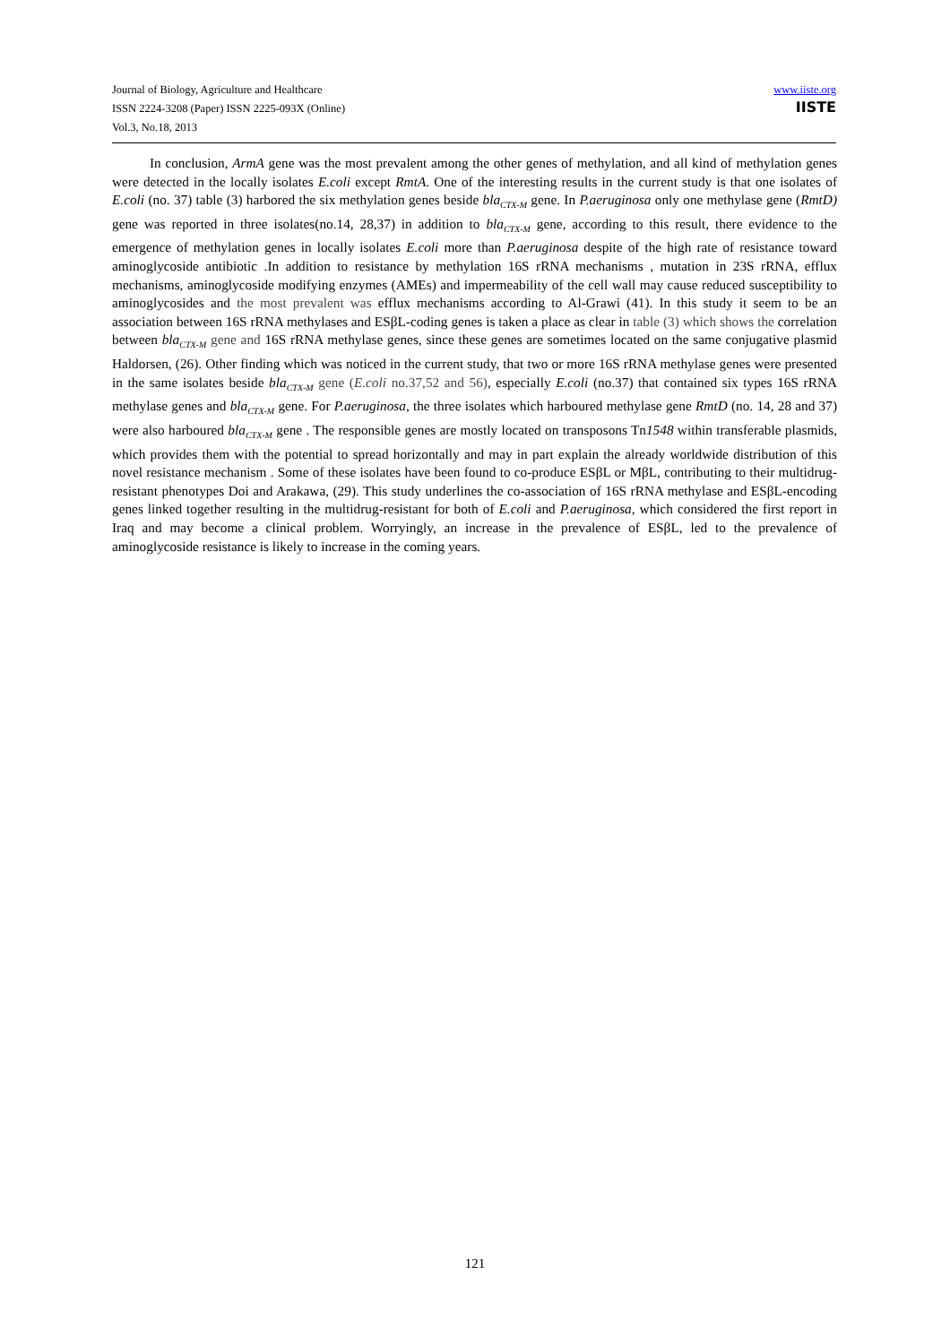Journal of Biology, Agriculture and Healthcare
ISSN 2224-3208 (Paper) ISSN 2225-093X (Online)
Vol.3, No.18, 2013
www.iiste.org
IISTE
In conclusion, ArmA gene was the most prevalent among the other genes of methylation, and all kind of methylation genes were detected in the locally isolates E.coli except RmtA. One of the interesting results in the current study is that one isolates of E.coli (no. 37) table (3) harbored the six methylation genes beside bla<sub>CTX-M</sub> gene. In P.aeruginosa only one methylase gene (RmtD) gene was reported in three isolates(no.14, 28,37) in addition to bla<sub>CTX-M</sub> gene, according to this result, there evidence to the emergence of methylation genes in locally isolates E.coli more than P.aeruginosa despite of the high rate of resistance toward aminoglycoside antibiotic .In addition to resistance by methylation 16S rRNA mechanisms , mutation in 23S rRNA, efflux mechanisms, aminoglycoside modifying enzymes (AMEs) and impermeability of the cell wall may cause reduced susceptibility to aminoglycosides and the most prevalent was efflux mechanisms according to Al-Grawi (41). In this study it seem to be an association between 16S rRNA methylases and ESβL-coding genes is taken a place as clear in table (3) which shows the correlation between bla<sub>CTX-M</sub> gene and 16S rRNA methylase genes, since these genes are sometimes located on the same conjugative plasmid Haldorsen, (26). Other finding which was noticed in the current study, that two or more 16S rRNA methylase genes were presented in the same isolates beside bla<sub>CTX-M</sub> gene (E.coli no.37,52 and 56), especially E.coli (no.37) that contained six types 16S rRNA methylase genes and bla<sub>CTX-M</sub> gene. For P.aeruginosa, the three isolates which harboured methylase gene RmtD (no. 14, 28 and 37) were also harboured bla<sub>CTX-M</sub> gene . The responsible genes are mostly located on transposons Tn1548 within transferable plasmids, which provides them with the potential to spread horizontally and may in part explain the already worldwide distribution of this novel resistance mechanism . Some of these isolates have been found to co-produce ESβL or MβL, contributing to their multidrug-resistant phenotypes Doi and Arakawa, (29). This study underlines the co-association of 16S rRNA methylase and ESβL-encoding genes linked together resulting in the multidrug-resistant for both of E.coli and P.aeruginosa, which considered the first report in Iraq and may become a clinical problem. Worryingly, an increase in the prevalence of ESβL, led to the prevalence of aminoglycoside resistance is likely to increase in the coming years.
121